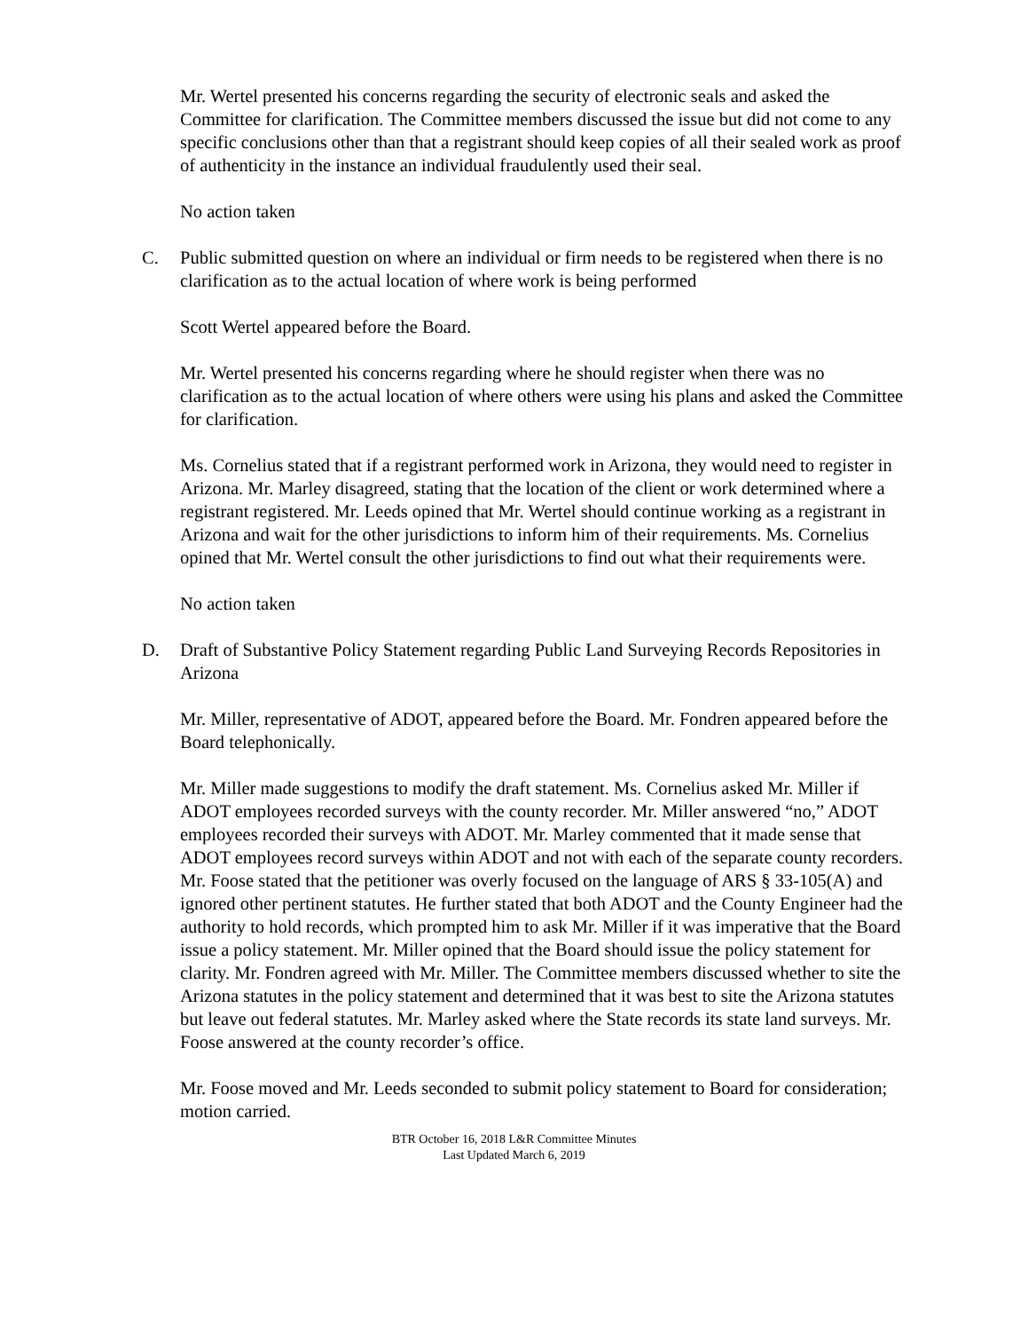Mr. Wertel presented his concerns regarding the security of electronic seals and asked the Committee for clarification. The Committee members discussed the issue but did not come to any specific conclusions other than that a registrant should keep copies of all their sealed work as proof of authenticity in the instance an individual fraudulently used their seal.
No action taken
C. Public submitted question on where an individual or firm needs to be registered when there is no clarification as to the actual location of where work is being performed
Scott Wertel appeared before the Board.
Mr. Wertel presented his concerns regarding where he should register when there was no clarification as to the actual location of where others were using his plans and asked the Committee for clarification.
Ms. Cornelius stated that if a registrant performed work in Arizona, they would need to register in Arizona. Mr. Marley disagreed, stating that the location of the client or work determined where a registrant registered. Mr. Leeds opined that Mr. Wertel should continue working as a registrant in Arizona and wait for the other jurisdictions to inform him of their requirements. Ms. Cornelius opined that Mr. Wertel consult the other jurisdictions to find out what their requirements were.
No action taken
D. Draft of Substantive Policy Statement regarding Public Land Surveying Records Repositories in Arizona
Mr. Miller, representative of ADOT, appeared before the Board. Mr. Fondren appeared before the Board telephonically.
Mr. Miller made suggestions to modify the draft statement. Ms. Cornelius asked Mr. Miller if ADOT employees recorded surveys with the county recorder. Mr. Miller answered “no,” ADOT employees recorded their surveys with ADOT. Mr. Marley commented that it made sense that ADOT employees record surveys within ADOT and not with each of the separate county recorders. Mr. Foose stated that the petitioner was overly focused on the language of ARS § 33-105(A) and ignored other pertinent statutes. He further stated that both ADOT and the County Engineer had the authority to hold records, which prompted him to ask Mr. Miller if it was imperative that the Board issue a policy statement. Mr. Miller opined that the Board should issue the policy statement for clarity. Mr. Fondren agreed with Mr. Miller. The Committee members discussed whether to site the Arizona statutes in the policy statement and determined that it was best to site the Arizona statutes but leave out federal statutes. Mr. Marley asked where the State records its state land surveys. Mr. Foose answered at the county recorder’s office.
Mr. Foose moved and Mr. Leeds seconded to submit policy statement to Board for consideration; motion carried.
BTR October 16, 2018 L&R Committee Minutes
Last Updated March 6, 2019